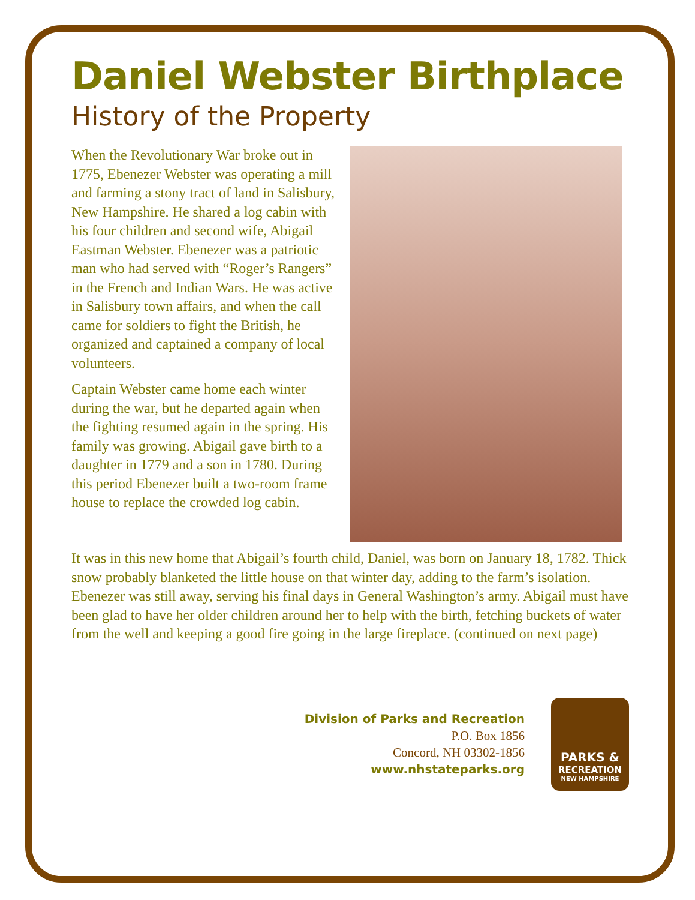Daniel Webster Birthplace
History of the Property
When the Revolutionary War broke out in 1775, Ebenezer Webster was operating a mill and farming a stony tract of land in Salisbury, New Hampshire. He shared a log cabin with his four children and second wife, Abigail Eastman Webster. Ebenezer was a patriotic man who had served with “Roger’s Rangers” in the French and Indian Wars. He was active in Salisbury town affairs, and when the call came for soldiers to fight the British, he organized and captained a company of local volunteers.
Captain Webster came home each winter during the war, but he departed again when the fighting resumed again in the spring. His family was growing. Abigail gave birth to a daughter in 1779 and a son in 1780. During this period Ebenezer built a two-room frame house to replace the crowded log cabin.
It was in this new home that Abigail’s fourth child, Daniel, was born on January 18, 1782. Thick snow probably blanketed the little house on that winter day, adding to the farm’s isolation. Ebenezer was still away, serving his final days in General Washington’s army. Abigail must have been glad to have her older children around her to help with the birth, fetching buckets of water from the well and keeping a good fire going in the large fireplace. (continued on next page)
Division of Parks and Recreation
P.O. Box 1856
Concord, NH 03302-1856
www.nhstateparks.org
PARKS &
RECREATION
NEW HAMPSHIRE